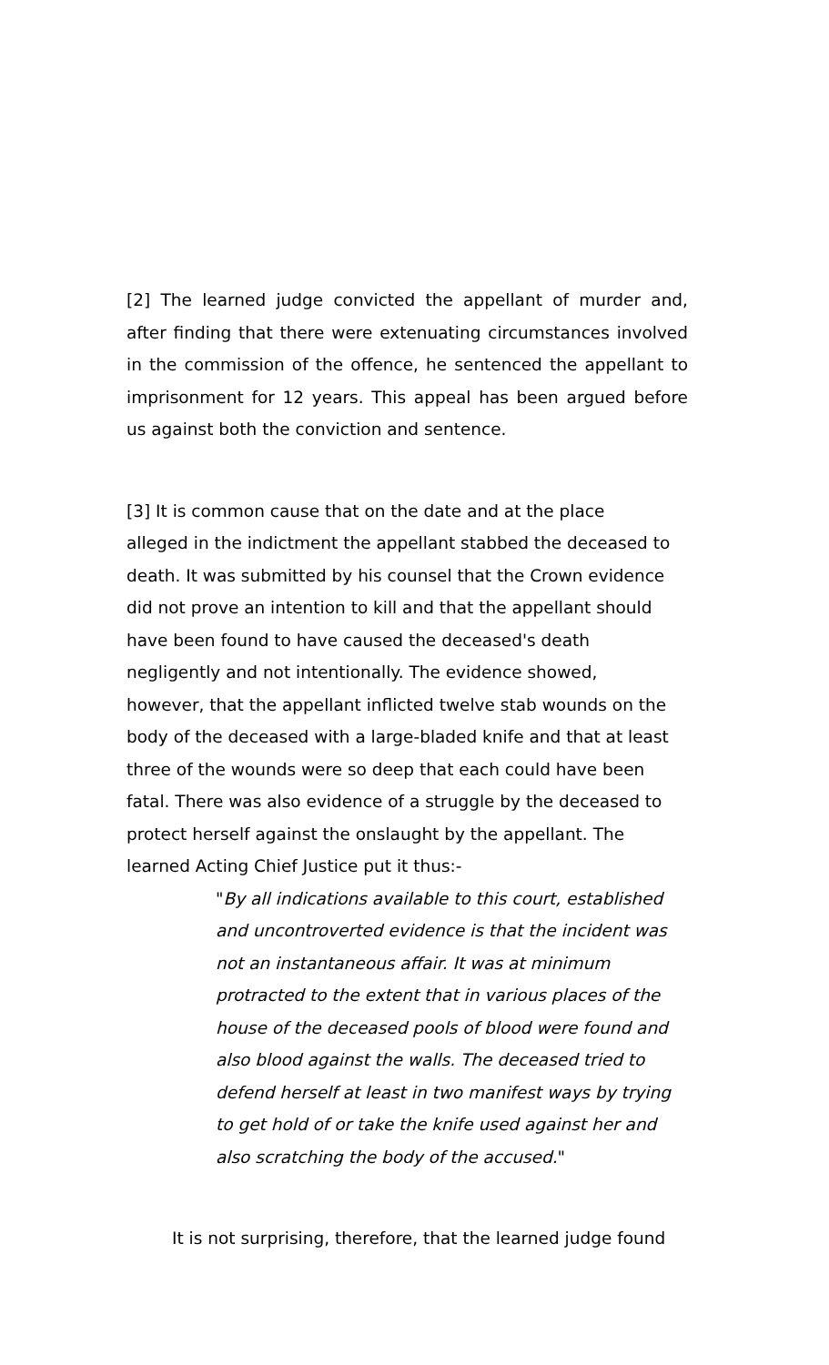[2] The learned judge convicted the appellant of murder and, after finding that there were extenuating circumstances involved in the commission of the offence, he sentenced the appellant to imprisonment for 12 years. This appeal has been argued before us against both the conviction and sentence.
[3] It is common cause that on the date and at the place
alleged in the indictment the appellant stabbed the deceased to
death. It was submitted by his counsel that the Crown evidence
did not prove an intention to kill and that the appellant should
have been found to have caused the deceased's death
negligently and not intentionally. The evidence showed,
however, that the appellant inflicted twelve stab wounds on the
body of the deceased with a large-bladed knife and that at least
three of the wounds were so deep that each could have been
fatal. There was also evidence of a struggle by the deceased to
protect herself against the onslaught by the appellant. The
learned Acting Chief Justice put it thus:-
"By all indications available to this court, established
and uncontroverted evidence is that the incident was
not an instantaneous affair. It was at minimum
protracted to the extent that in various places of the
house of the deceased pools of blood were found and
also blood against the walls. The deceased tried to
defend herself at least in two manifest ways by trying
to get hold of or take the knife used against her and
also scratching the body of the accused."
It is not surprising, therefore, that the learned judge found